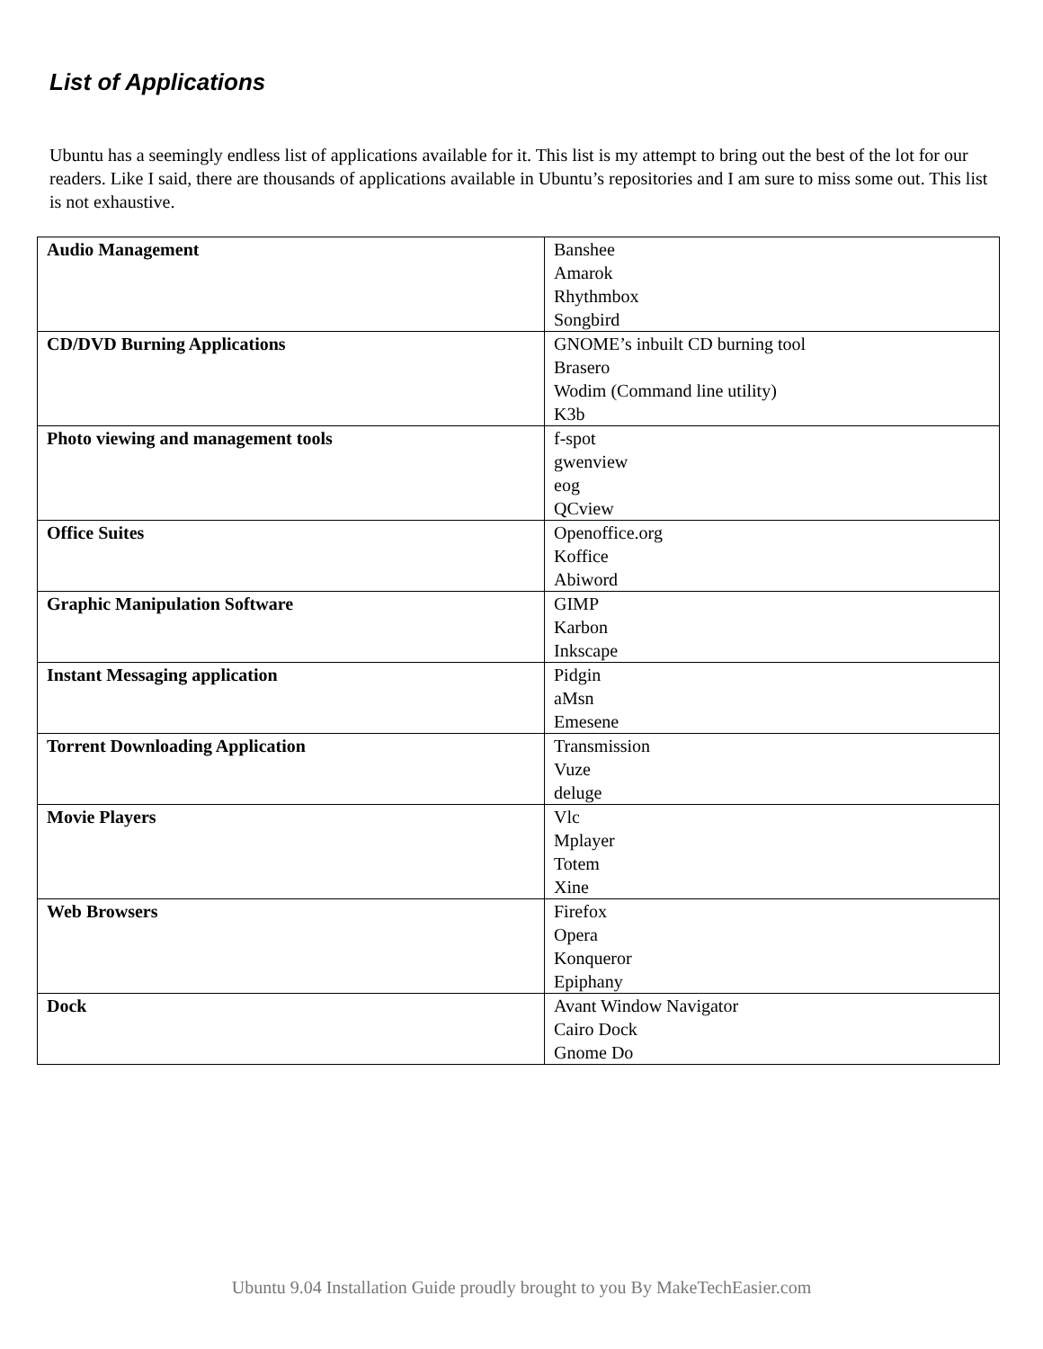List of Applications
Ubuntu has a seemingly endless list of applications available for it. This list is my attempt to bring out the best of the lot for our readers. Like I said, there are thousands of applications available in Ubuntu’s repositories and I am sure to miss some out. This list is not exhaustive.
| Audio Management | Banshee Amarok Rhythmbox Songbird |
| CD/DVD Burning Applications | GNOME’s inbuilt CD burning tool Brasero Wodim (Command line utility) K3b |
| Photo viewing and management tools | f-spot gwenview eog QCview |
| Office Suites | Openoffice.org Koffice Abiword |
| Graphic Manipulation Software | GIMP Karbon Inkscape |
| Instant Messaging application | Pidgin aMsn Emesene |
| Torrent Downloading Application | Transmission Vuze deluge |
| Movie Players | Vlc Mplayer Totem Xine |
| Web Browsers | Firefox Opera Konqueror Epiphany |
| Dock | Avant Window Navigator Cairo Dock Gnome Do |
Ubuntu 9.04 Installation Guide proudly brought to you By MakeTechEasier.com